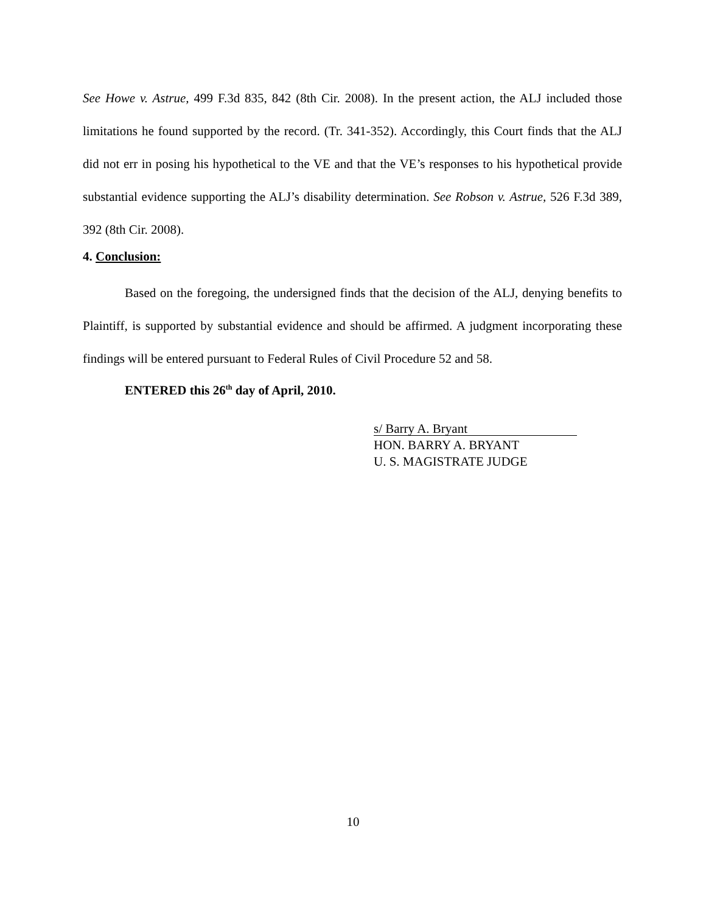See Howe v. Astrue, 499 F.3d 835, 842 (8th Cir. 2008). In the present action, the ALJ included those limitations he found supported by the record. (Tr. 341-352). Accordingly, this Court finds that the ALJ did not err in posing his hypothetical to the VE and that the VE’s responses to his hypothetical provide substantial evidence supporting the ALJ’s disability determination. See Robson v. Astrue, 526 F.3d 389, 392 (8th Cir. 2008).
4. Conclusion:
Based on the foregoing, the undersigned finds that the decision of the ALJ, denying benefits to Plaintiff, is supported by substantial evidence and should be affirmed. A judgment incorporating these findings will be entered pursuant to Federal Rules of Civil Procedure 52 and 58.
ENTERED this 26<sup>th</sup> day of April, 2010.
s/ Barry A. Bryant
HON. BARRY A. BRYANT
U. S. MAGISTRATE JUDGE
10